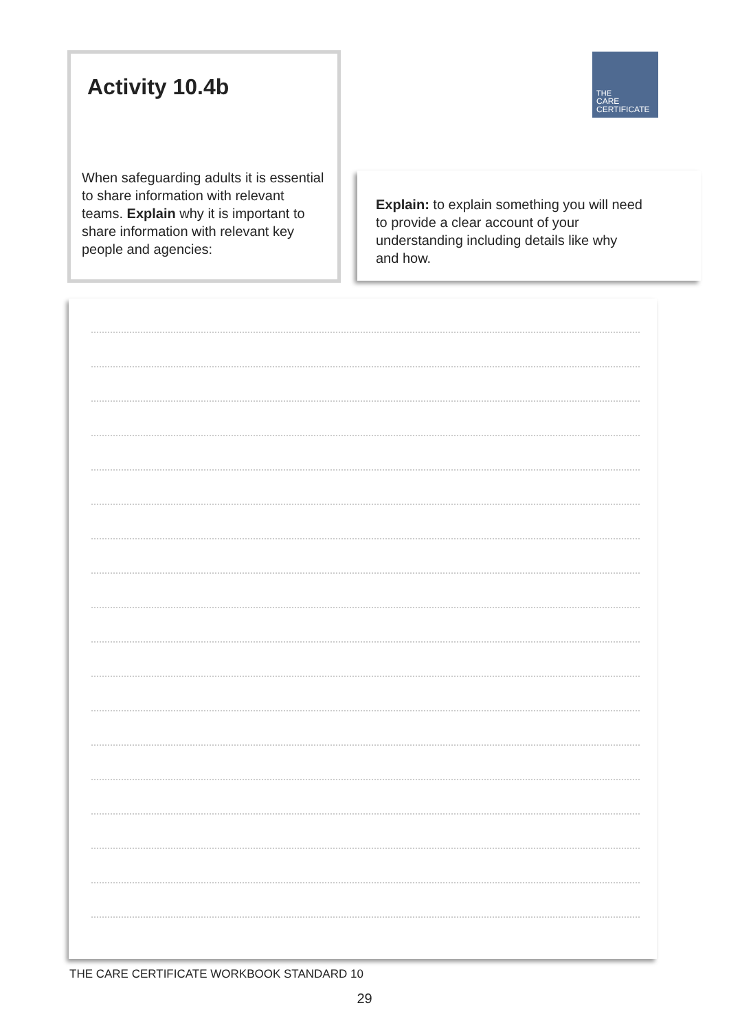Activity 10.4b
When safeguarding adults it is essential to share information with relevant teams. Explain why it is important to share information with relevant key people and agencies:
THE
CARE
CERTIFICATE
Explain: to explain something you will need to provide a clear account of your understanding including details like why and how.
THE CARE CERTIFICATE WORKBOOK STANDARD 10
29